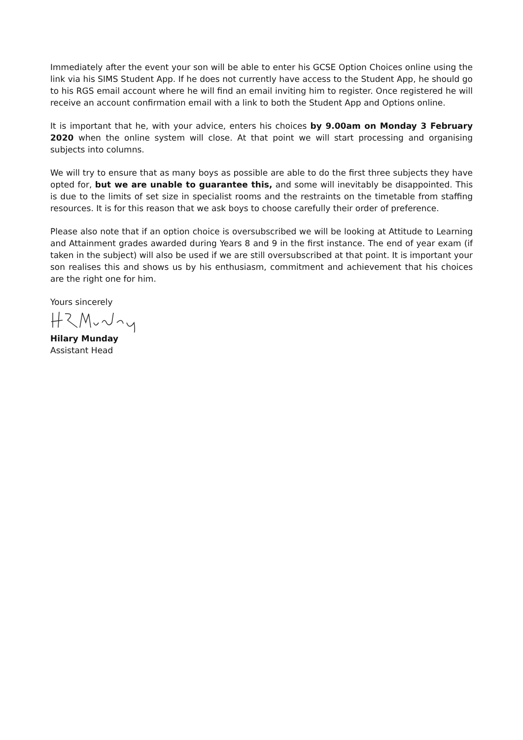Immediately after the event your son will be able to enter his GCSE Option Choices online using the link via his SIMS Student App. If he does not currently have access to the Student App, he should go to his RGS email account where he will find an email inviting him to register. Once registered he will receive an account confirmation email with a link to both the Student App and Options online.
It is important that he, with your advice, enters his choices by 9.00am on Monday 3 February 2020 when the online system will close. At that point we will start processing and organising subjects into columns.
We will try to ensure that as many boys as possible are able to do the first three subjects they have opted for, but we are unable to guarantee this, and some will inevitably be disappointed. This is due to the limits of set size in specialist rooms and the restraints on the timetable from staffing resources. It is for this reason that we ask boys to choose carefully their order of preference.
Please also note that if an option choice is oversubscribed we will be looking at Attitude to Learning and Attainment grades awarded during Years 8 and 9 in the first instance. The end of year exam (if taken in the subject) will also be used if we are still oversubscribed at that point. It is important your son realises this and shows us by his enthusiasm, commitment and achievement that his choices are the right one for him.
Yours sincerely
Hilary Munday
Assistant Head